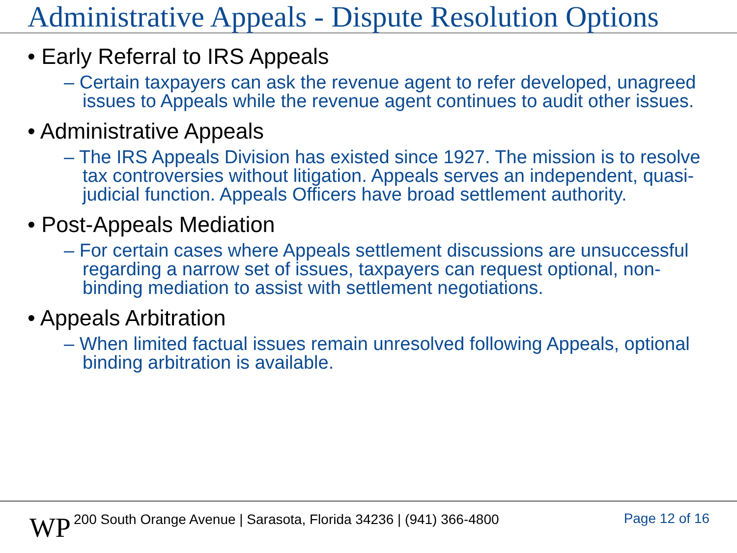Administrative Appeals - Dispute Resolution Options
• Early Referral to IRS Appeals
– Certain taxpayers can ask the revenue agent to refer developed, unagreed issues to Appeals while the revenue agent continues to audit other issues.
• Administrative Appeals
– The IRS Appeals Division has existed since 1927. The mission is to resolve tax controversies without litigation. Appeals serves an independent, quasi-judicial function. Appeals Officers have broad settlement authority.
• Post-Appeals Mediation
– For certain cases where Appeals settlement discussions are unsuccessful regarding a narrow set of issues, taxpayers can request optional, non-binding mediation to assist with settlement negotiations.
• Appeals Arbitration
– When limited factual issues remain unresolved following Appeals, optional binding arbitration is available.
WP
200 South Orange Avenue | Sarasota, Florida 34236 | (941) 366-4800
Page 12 of 16